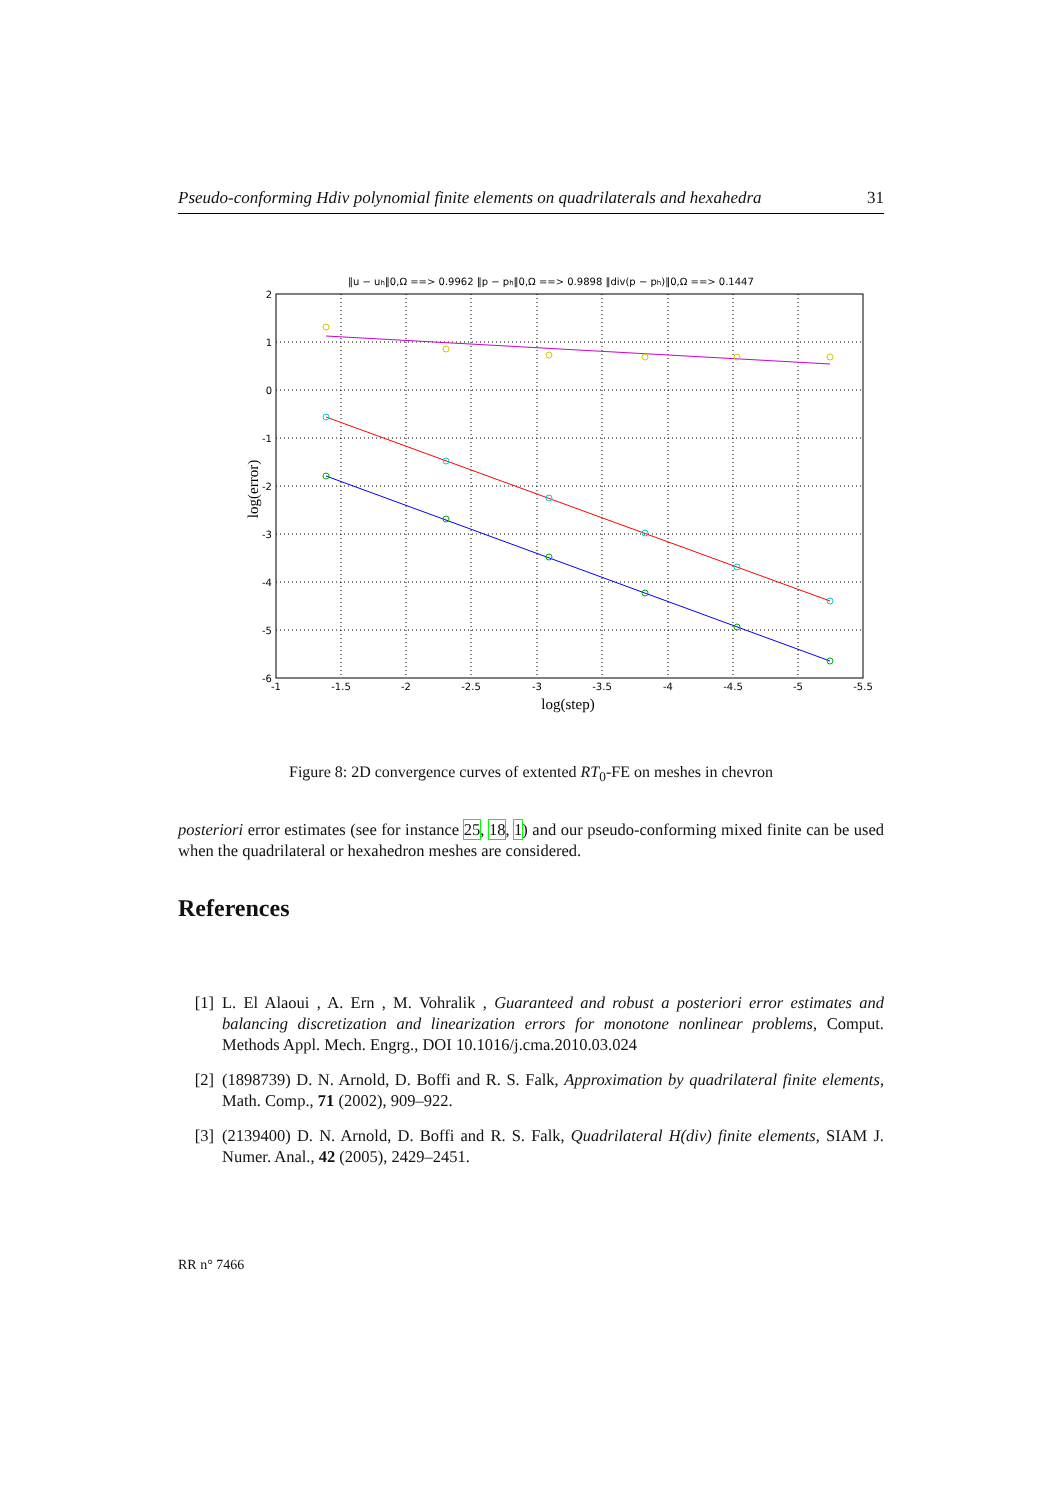Pseudo-conforming Hdiv polynomial finite elements on quadrilaterals and hexahedra 31
‖u − uh‖0,Ω ==> 0.9962 ‖p − ph‖0,Ω ==> 0.9898 ‖div(p − ph)‖0,Ω ==> 0.1447
2
1
0
-1
-2
-3
-4
-5
-6
-1
-1.5
-2
-2.5
-3
-3.5
-4
-4.5
-5
-5.5
log(step)
log(error)
Figure 8: 2D convergence curves of extented RT<sub>0</sub>-FE on meshes in chevron
posteriori error estimates (see for instance 25, 18, 1) and our pseudo-conforming mixed finite can be used when the quadrilateral or hexahedron meshes are considered.
References
[1] L. El Alaoui , A. Ern , M. Vohralik , Guaranteed and robust a posteriori error estimates and balancing discretization and linearization errors for monotone nonlinear problems, Comput. Methods Appl. Mech. Engrg., DOI 10.1016/j.cma.2010.03.024
[2] (1898739) D. N. Arnold, D. Boffi and R. S. Falk, Approximation by quadrilateral finite elements, Math. Comp., 71 (2002), 909–922.
[3] (2139400) D. N. Arnold, D. Boffi and R. S. Falk, Quadrilateral H(div) finite elements, SIAM J. Numer. Anal., 42 (2005), 2429–2451.
RR n° 7466